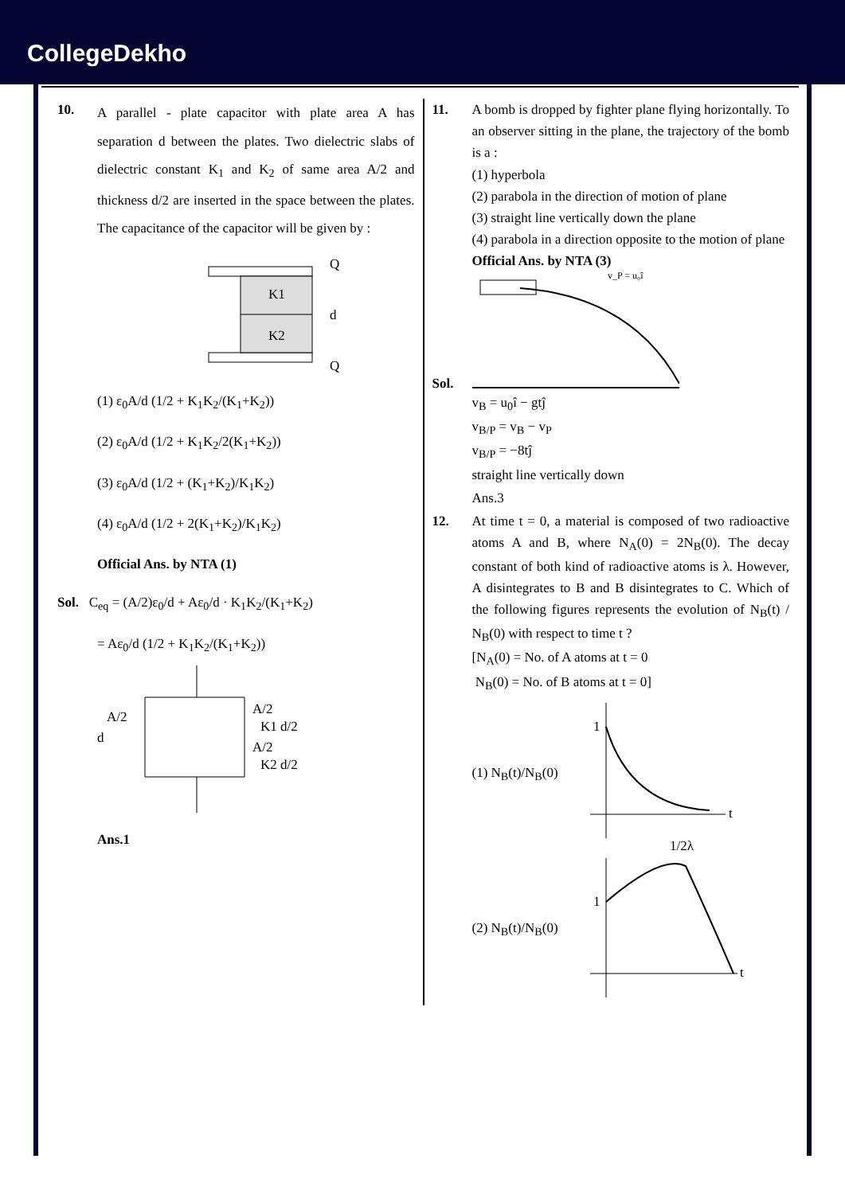CollegeDekho
10.
A parallel - plate capacitor with plate area A has separation d between the plates. Two dielectric slabs of dielectric constant K<sub>1</sub> and K<sub>2</sub> of same area A/2 and thickness d/2 are inserted in the space between the plates. The capacitance of the capacitor will be given by :
K1
K2
Q
Q
d
(1) ε<sub>0</sub>A/d (1/2 + K<sub>1</sub>K<sub>2</sub>/(K<sub>1</sub>+K<sub>2</sub>))
(2) ε<sub>0</sub>A/d (1/2 + K<sub>1</sub>K<sub>2</sub>/2(K<sub>1</sub>+K<sub>2</sub>))
(3) ε<sub>0</sub>A/d (1/2 + (K<sub>1</sub>+K<sub>2</sub>)/K<sub>1</sub>K<sub>2</sub>)
(4) ε<sub>0</sub>A/d (1/2 + 2(K<sub>1</sub>+K<sub>2</sub>)/K<sub>1</sub>K<sub>2</sub>)
Official Ans. by NTA (1)
Sol. C<sub>eq</sub> = (A/2)ε<sub>0</sub>/d + Aε<sub>0</sub>/d · K<sub>1</sub>K<sub>2</sub>/(K<sub>1</sub>+K<sub>2</sub>)
= Aε<sub>0</sub>/d (1/2 + K<sub>1</sub>K<sub>2</sub>/(K<sub>1</sub>+K<sub>2</sub>))
A/2
d
A/2
K1 d/2
A/2
K2 d/2
Ans.1
11. A bomb is dropped by fighter plane flying horizontally. To an observer sitting in the plane, the trajectory of the bomb is a :
(1) hyperbola
(2) parabola in the direction of motion of plane
(3) straight line vertically down the plane
(4) parabola in a direction opposite to the motion of plane
Official Ans. by NTA (3)
Sol.
v_P = u₀î
v<sub>B</sub> = u<sub>0</sub>î − gtĵ
v<sub>B/P</sub> = v<sub>B</sub> − v<sub>P</sub>
v<sub>B/P</sub> = −8tĵ
straight line vertically down
Ans.3
12. At time t = 0, a material is composed of two radioactive atoms A and B, where N<sub>A</sub>(0) = 2N<sub>B</sub>(0). The decay constant of both kind of radioactive atoms is λ. However, A disintegrates to B and B disintegrates to C. Which of the following figures represents the evolution of N<sub>B</sub>(t) / N<sub>B</sub>(0) with respect to time t ?
[N<sub>A</sub>(0) = No. of A atoms at t = 0
N<sub>B</sub>(0) = No. of B atoms at t = 0]
(1) N<sub>B</sub>(t)/N<sub>B</sub>(0)
1
t
1/2λ
(2) N<sub>B</sub>(t)/N<sub>B</sub>(0)
1
t